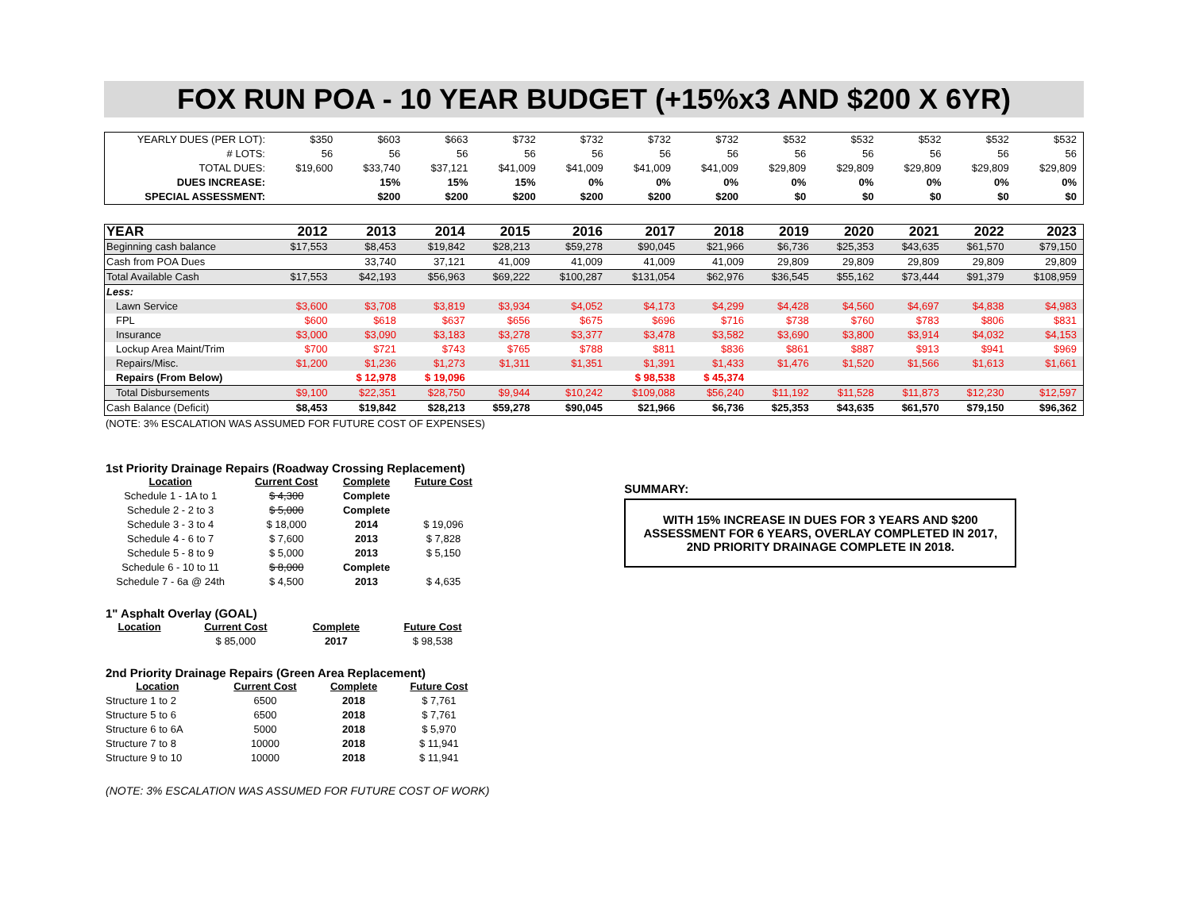FOX RUN POA - 10 YEAR BUDGET (+15%x3 AND $200 X 6YR)
| YEARLY DUES (PER LOT): | $350 | $603 | $663 | $732 | $732 | $732 | $732 | $532 | $532 | $532 | $532 | $532 |
| # LOTS: | 56 | 56 | 56 | 56 | 56 | 56 | 56 | 56 | 56 | 56 | 56 | 56 |
| TOTAL DUES: | $19,600 | $33,740 | $37,121 | $41,009 | $41,009 | $41,009 | $41,009 | $29,809 | $29,809 | $29,809 | $29,809 | $29,809 |
| DUES INCREASE: | | 15% | 15% | 15% | 0% | 0% | 0% | 0% | 0% | 0% | 0% | 0% |
| SPECIAL ASSESSMENT: | | $200 | $200 | $200 | $200 | $200 | $200 | $0 | $0 | $0 | $0 | $0 |
| YEAR | 2012 | 2013 | 2014 | 2015 | 2016 | 2017 | 2018 | 2019 | 2020 | 2021 | 2022 | 2023 |
| --- | --- | --- | --- | --- | --- | --- | --- | --- | --- | --- | --- | --- |
| Beginning cash balance | $17,553 | $8,453 | $19,842 | $28,213 | $59,278 | $90,045 | $21,966 | $6,736 | $25,353 | $43,635 | $61,570 | $79,150 |
| Cash from POA Dues | | 33,740 | 37,121 | 41,009 | 41,009 | 41,009 | 41,009 | 29,809 | 29,809 | 29,809 | 29,809 | 29,809 |
| Total Available Cash | $17,553 | $42,193 | $56,963 | $69,222 | $100,287 | $131,054 | $62,976 | $36,545 | $55,162 | $73,444 | $91,379 | $108,959 |
| Less: | | | | | | | | | | | | |
| Lawn Service | $3,600 | $3,708 | $3,819 | $3,934 | $4,052 | $4,173 | $4,299 | $4,428 | $4,560 | $4,697 | $4,838 | $4,983 |
| FPL | $600 | $618 | $637 | $656 | $675 | $696 | $716 | $738 | $760 | $783 | $806 | $831 |
| Insurance | $3,000 | $3,090 | $3,183 | $3,278 | $3,377 | $3,478 | $3,582 | $3,690 | $3,800 | $3,914 | $4,032 | $4,153 |
| Lockup Area Maint/Trim | $700 | $721 | $743 | $765 | $788 | $811 | $836 | $861 | $887 | $913 | $941 | $969 |
| Repairs/Misc. | $1,200 | $1,236 | $1,273 | $1,311 | $1,351 | $1,391 | $1,433 | $1,476 | $1,520 | $1,566 | $1,613 | $1,661 |
| Repairs (From Below) | | $ 12,978 | $ 19,096 | | | $ 98,538 | $ 45,374 | | | | | |
| Total Disbursements | $9,100 | $22,351 | $28,750 | $9,944 | $10,242 | $109,088 | $56,240 | $11,192 | $11,528 | $11,873 | $12,230 | $12,597 |
| Cash Balance (Deficit) | $8,453 | $19,842 | $28,213 | $59,278 | $90,045 | $21,966 | $6,736 | $25,353 | $43,635 | $61,570 | $79,150 | $96,362 |
(NOTE: 3% ESCALATION WAS ASSUMED FOR FUTURE COST OF EXPENSES)
1st Priority Drainage Repairs (Roadway Crossing Replacement)
| Location | Current Cost | Complete | Future Cost |
| Schedule 1 - 1A to 1 | $ 4,300 | Complete | |
| Schedule 2 - 2 to 3 | $ 5,000 | Complete | |
| Schedule 3 - 3 to 4 | $ 18,000 | 2014 | $ 19,096 |
| Schedule 4 - 6 to 7 | $ 7,600 | 2013 | $ 7,828 |
| Schedule 5 - 8 to 9 | $ 5,000 | 2013 | $ 5,150 |
| Schedule 6 - 10 to 11 | $ 8,000 | Complete | |
| Schedule 7 - 6a @ 24th | $ 4,500 | 2013 | $ 4,635 |
1" Asphalt Overlay (GOAL)
| Location | Current Cost | Complete | Future Cost |
| | $ 85,000 | 2017 | $ 98,538 |
2nd Priority Drainage Repairs (Green Area Replacement)
| Location | Current Cost | Complete | Future Cost |
| Structure 1 to 2 | 6500 | 2018 | $ 7,761 |
| Structure 5 to 6 | 6500 | 2018 | $ 7,761 |
| Structure 6 to 6A | 5000 | 2018 | $ 5,970 |
| Structure 7 to 8 | 10000 | 2018 | $ 11,941 |
| Structure 9 to 10 | 10000 | 2018 | $ 11,941 |
(NOTE: 3% ESCALATION WAS ASSUMED FOR FUTURE COST OF WORK)
SUMMARY:
WITH 15% INCREASE IN DUES FOR 3 YEARS AND $200 ASSESSMENT FOR 6 YEARS, OVERLAY COMPLETED IN 2017, 2ND PRIORITY DRAINAGE COMPLETE IN 2018.